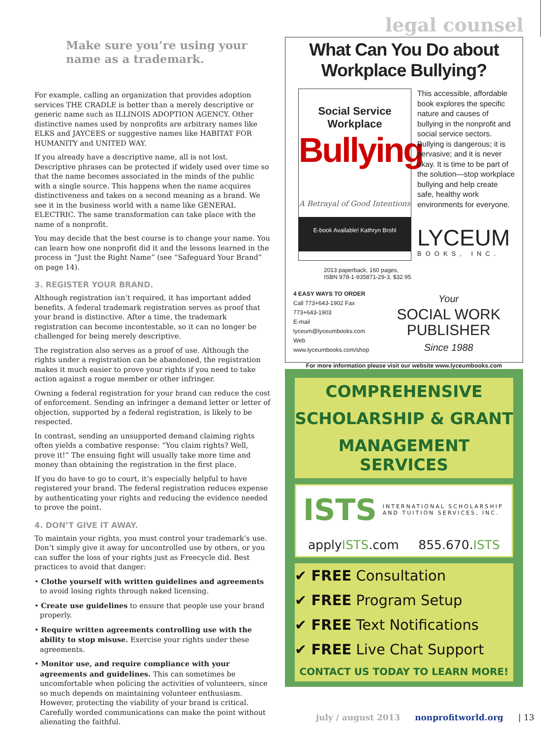legal counsel
Make sure you’re using your name as a trademark.
For example, calling an organization that provides adoption services THE CRADLE is better than a merely descriptive or generic name such as ILLINOIS ADOPTION AGENCY. Other distinctive names used by nonprofits are arbitrary names like ELKS and JAYCEES or suggestive names like HABITAT FOR HUMANITY and UNITED WAY.
If you already have a descriptive name, all is not lost. Descriptive phrases can be protected if widely used over time so that the name becomes associated in the minds of the public with a single source. This happens when the name acquires distinctiveness and takes on a second meaning as a brand. We see it in the business world with a name like GENERAL ELECTRIC. The same transformation can take place with the name of a nonprofit.
You may decide that the best course is to change your name. You can learn how one nonprofit did it and the lessons learned in the process in “Just the Right Name” (see “Safeguard Your Brand” on page 14).
3. REGISTER YOUR BRAND.
Although registration isn’t required, it has important added benefits. A federal trademark registration serves as proof that your brand is distinctive. After a time, the trademark registration can become incontestable, so it can no longer be challenged for being merely descriptive.
The registration also serves as a proof of use. Although the rights under a registration can be abandoned, the registration makes it much easier to prove your rights if you need to take action against a rogue member or other infringer.
Owning a federal registration for your brand can reduce the cost of enforcement. Sending an infringer a demand letter or letter of objection, supported by a federal registration, is likely to be respected.
In contrast, sending an unsupported demand claiming rights often yields a combative response: “You claim rights? Well, prove it!” The ensuing fight will usually take more time and money than obtaining the registration in the first place.
If you do have to go to court, it’s especially helpful to have registered your brand. The federal registration reduces expense by authenticating your rights and reducing the evidence needed to prove the point.
4. DON’T GIVE IT AWAY.
To maintain your rights, you must control your trademark’s use. Don’t simply give it away for uncontrolled use by others, or you can suffer the loss of your rights just as Freecycle did. Best practices to avoid that danger:
• Clothe yourself with written guidelines and agreements to avoid losing rights through naked licensing.
• Create use guidelines to ensure that people use your brand properly.
• Require written agreements controlling use with the ability to stop misuse. Exercise your rights under these agreements.
• Monitor use, and require compliance with your agreements and guidelines. This can sometimes be uncomfortable when policing the activities of volunteers, since so much depends on maintaining volunteer enthusiasm. However, protecting the viability of your brand is critical. Carefully worded communications can make the point without alienating the faithful.
What Can You Do about
Workplace Bullying?
Social Service Workplace
Bullying
A Betrayal of Good Intentions
E-book Available! Kathryn Brohl
This accessible, affordable book explores the specific nature and causes of bullying in the nonprofit and social service sectors. Bullying is dangerous; it is pervasive; and it is never okay. It is time to be part of the solution—stop work­place bullying and help create safe, healthy work environments for everyone.
LYCEUM
BOOKS, INC.
2013 paperback, 160 pages,
ISBN 978-1-935871-29-3, $32.95
4 EASY WAYS TO ORDER
Call 773+643-1902 Fax 773+643-1903
E-mail lyceum@lyceumbooks.com
Web www.lyceumbooks.com/shop
Your
SOCIAL WORK PUBLISHER
Since 1988
For more information please visit our website www.lyceumbooks.com
COMPREHENSIVE
SCHOLARSHIP & GRANT
MANAGEMENT SERVICES
ISTS INTERNATIONAL SCHOLARSHIP AND TUITION SERVICES, INC.
applyISTS.com 855.670.ISTS
✔ FREE Consultation
✔ FREE Program Setup
✔ FREE Text Notifications
✔ FREE Live Chat Support
CONTACT US TODAY TO LEARN MORE!
july / august 2013 nonprofitworld.org | 13